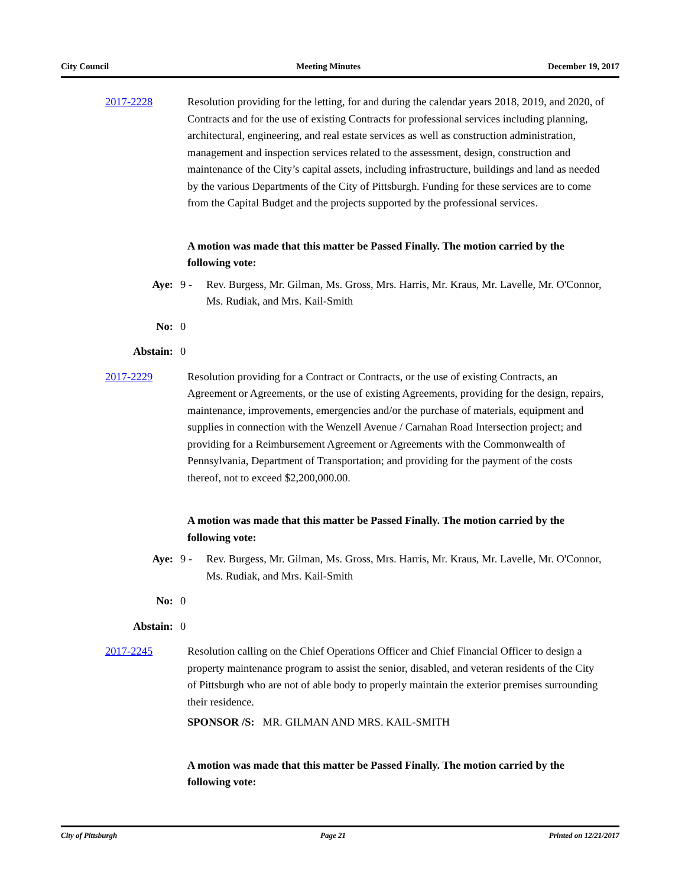City Council Meeting Minutes December 19, 2017
2017-2228 Resolution providing for the letting, for and during the calendar years 2018, 2019, and 2020, of Contracts and for the use of existing Contracts for professional services including planning, architectural, engineering, and real estate services as well as construction administration, management and inspection services related to the assessment, design, construction and maintenance of the City’s capital assets, including infrastructure, buildings and land as needed by the various Departments of the City of Pittsburgh. Funding for these services are to come from the Capital Budget and the projects supported by the professional services.
A motion was made that this matter be Passed Finally. The motion carried by the following vote:
Aye: 9 - Rev. Burgess, Mr. Gilman, Ms. Gross, Mrs. Harris, Mr. Kraus, Mr. Lavelle, Mr. O'Connor, Ms. Rudiak, and Mrs. Kail-Smith
No: 0
Abstain: 0
2017-2229 Resolution providing for a Contract or Contracts, or the use of existing Contracts, an Agreement or Agreements, or the use of existing Agreements, providing for the design, repairs, maintenance, improvements, emergencies and/or the purchase of materials, equipment and supplies in connection with the Wenzell Avenue / Carnahan Road Intersection project; and providing for a Reimbursement Agreement or Agreements with the Commonwealth of Pennsylvania, Department of Transportation; and providing for the payment of the costs thereof, not to exceed $2,200,000.00.
A motion was made that this matter be Passed Finally. The motion carried by the following vote:
Aye: 9 - Rev. Burgess, Mr. Gilman, Ms. Gross, Mrs. Harris, Mr. Kraus, Mr. Lavelle, Mr. O'Connor, Ms. Rudiak, and Mrs. Kail-Smith
No: 0
Abstain: 0
2017-2245 Resolution calling on the Chief Operations Officer and Chief Financial Officer to design a property maintenance program to assist the senior, disabled, and veteran residents of the City of Pittsburgh who are not of able body to properly maintain the exterior premises surrounding their residence.
SPONSOR /S: MR. GILMAN AND MRS. KAIL-SMITH
A motion was made that this matter be Passed Finally. The motion carried by the following vote:
City of Pittsburgh Page 21 Printed on 12/21/2017